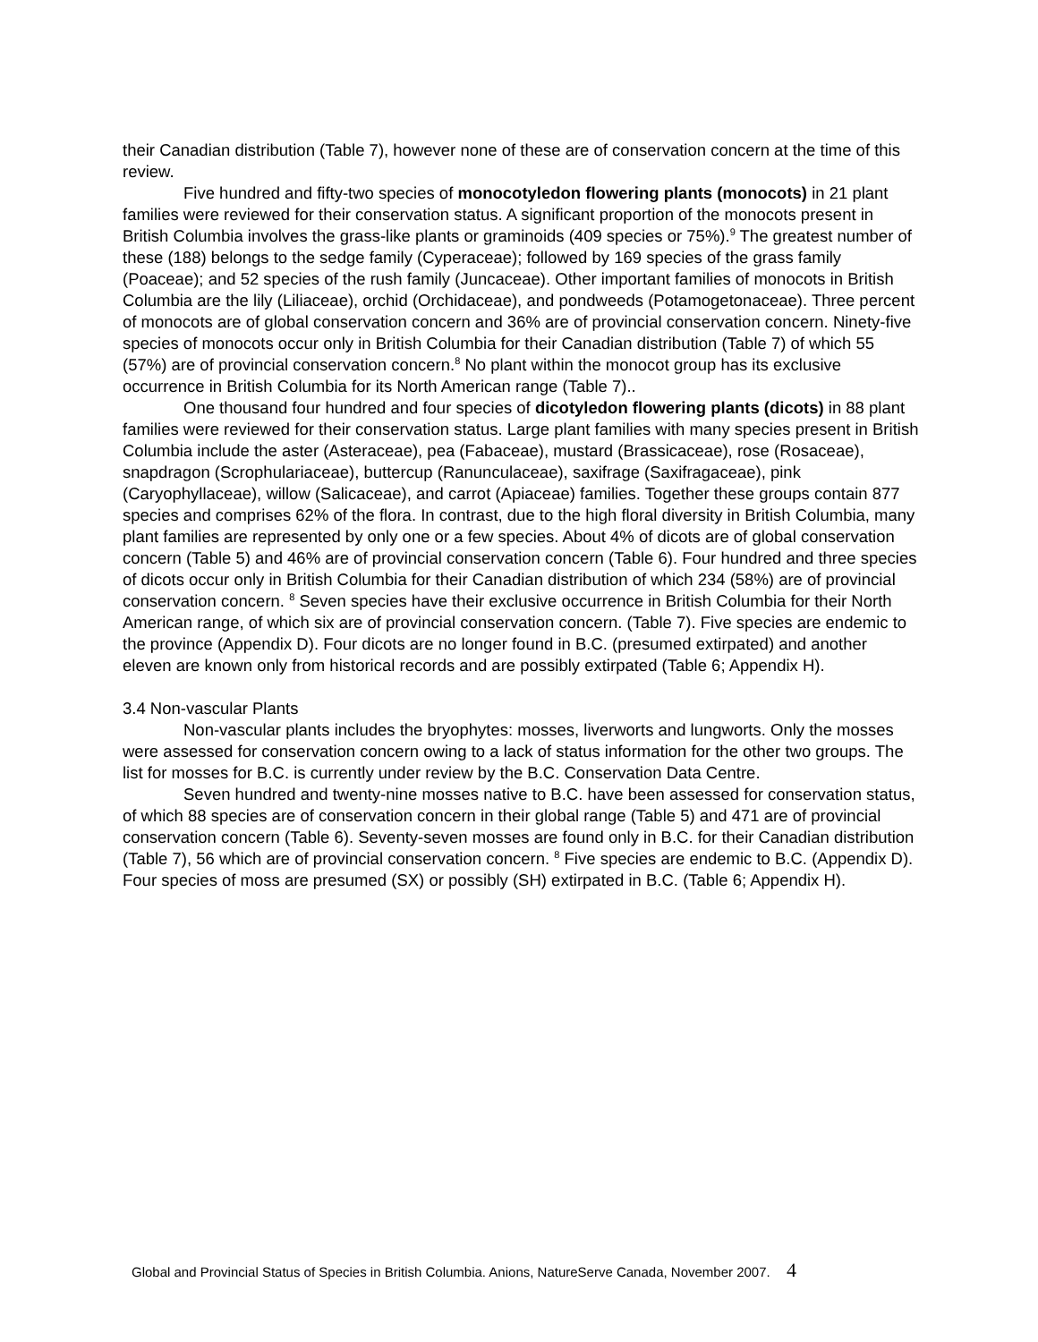their Canadian distribution (Table 7), however none of these are of conservation concern at the time of this review.
Five hundred and fifty-two species of monocotyledon flowering plants (monocots) in 21 plant families were reviewed for their conservation status. A significant proportion of the monocots present in British Columbia involves the grass-like plants or graminoids (409 species or 75%).<sup>9</sup> The greatest number of these (188) belongs to the sedge family (Cyperaceae); followed by 169 species of the grass family (Poaceae); and 52 species of the rush family (Juncaceae). Other important families of monocots in British Columbia are the lily (Liliaceae), orchid (Orchidaceae), and pondweeds (Potamogetonaceae). Three percent of monocots are of global conservation concern and 36% are of provincial conservation concern. Ninety-five species of monocots occur only in British Columbia for their Canadian distribution (Table 7) of which 55 (57%) are of provincial conservation concern.<sup>8</sup> No plant within the monocot group has its exclusive occurrence in British Columbia for its North American range (Table 7)..
One thousand four hundred and four species of dicotyledon flowering plants (dicots) in 88 plant families were reviewed for their conservation status. Large plant families with many species present in British Columbia include the aster (Asteraceae), pea (Fabaceae), mustard (Brassicaceae), rose (Rosaceae), snapdragon (Scrophulariaceae), buttercup (Ranunculaceae), saxifrage (Saxifragaceae), pink (Caryophyllaceae), willow (Salicaceae), and carrot (Apiaceae) families. Together these groups contain 877 species and comprises 62% of the flora. In contrast, due to the high floral diversity in British Columbia, many plant families are represented by only one or a few species. About 4% of dicots are of global conservation concern (Table 5) and 46% are of provincial conservation concern (Table 6). Four hundred and three species of dicots occur only in British Columbia for their Canadian distribution of which 234 (58%) are of provincial conservation concern. <sup>8</sup> Seven species have their exclusive occurrence in British Columbia for their North American range, of which six are of provincial conservation concern. (Table 7). Five species are endemic to the province (Appendix D). Four dicots are no longer found in B.C. (presumed extirpated) and another eleven are known only from historical records and are possibly extirpated (Table 6; Appendix H).
3.4 Non-vascular Plants
Non-vascular plants includes the bryophytes: mosses, liverworts and lungworts. Only the mosses were assessed for conservation concern owing to a lack of status information for the other two groups. The list for mosses for B.C. is currently under review by the B.C. Conservation Data Centre.
Seven hundred and twenty-nine mosses native to B.C. have been assessed for conservation status, of which 88 species are of conservation concern in their global range (Table 5) and 471 are of provincial conservation concern (Table 6). Seventy-seven mosses are found only in B.C. for their Canadian distribution (Table 7), 56 which are of provincial conservation concern. <sup>8</sup> Five species are endemic to B.C. (Appendix D). Four species of moss are presumed (SX) or possibly (SH) extirpated in B.C. (Table 6; Appendix H).
Global and Provincial Status of Species in British Columbia. Anions, NatureServe Canada, November 2007. 4